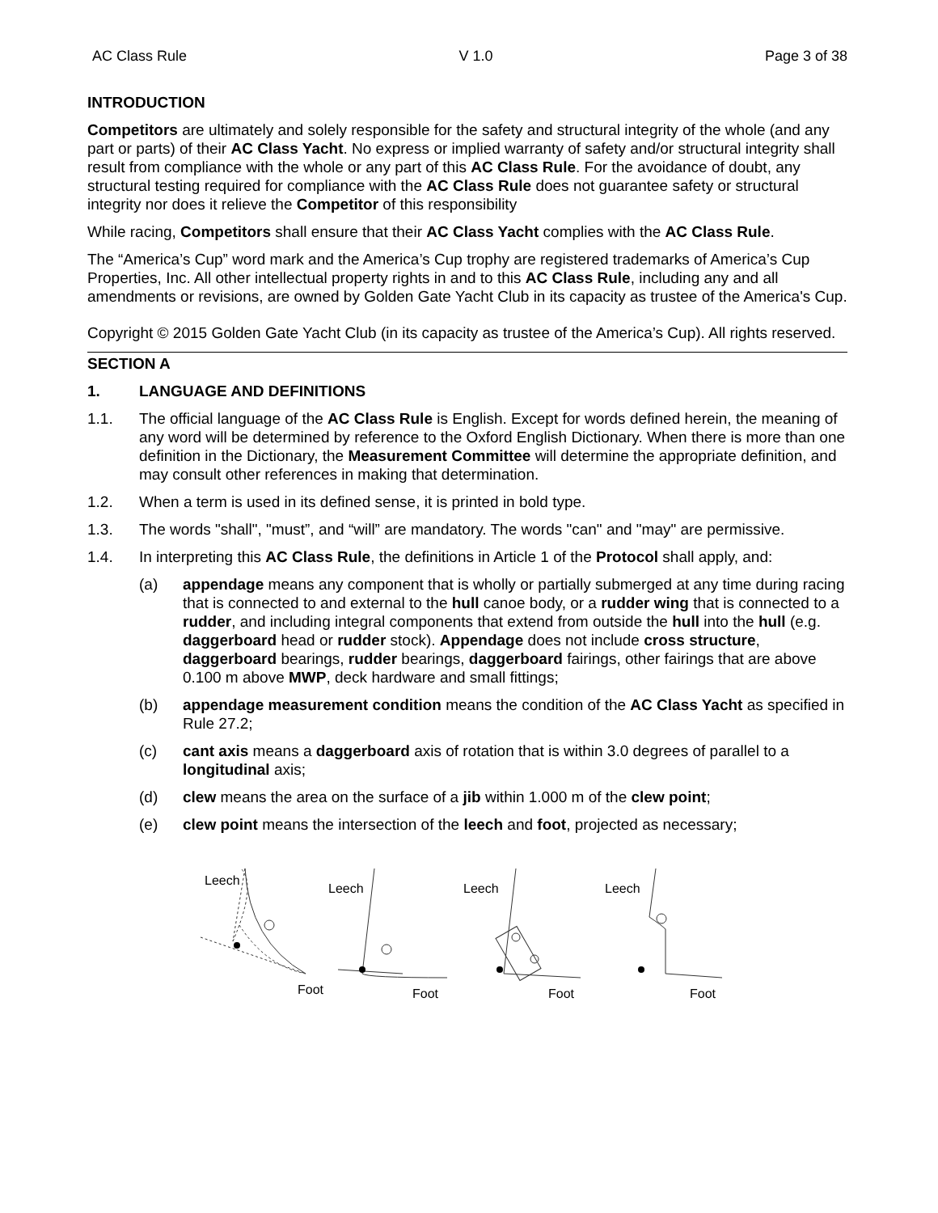AC Class Rule V 1.0 Page 3 of 38
INTRODUCTION
Competitors are ultimately and solely responsible for the safety and structural integrity of the whole (and any part or parts) of their AC Class Yacht. No express or implied warranty of safety and/or structural integrity shall result from compliance with the whole or any part of this AC Class Rule. For the avoidance of doubt, any structural testing required for compliance with the AC Class Rule does not guarantee safety or structural integrity nor does it relieve the Competitor of this responsibility
While racing, Competitors shall ensure that their AC Class Yacht complies with the AC Class Rule.
The “America’s Cup” word mark and the America’s Cup trophy are registered trademarks of America’s Cup Properties, Inc. All other intellectual property rights in and to this AC Class Rule, including any and all amendments or revisions, are owned by Golden Gate Yacht Club in its capacity as trustee of the America's Cup.
Copyright © 2015 Golden Gate Yacht Club (in its capacity as trustee of the America’s Cup). All rights reserved.
SECTION A
1. LANGUAGE AND DEFINITIONS
1.1. The official language of the AC Class Rule is English. Except for words defined herein, the meaning of any word will be determined by reference to the Oxford English Dictionary. When there is more than one definition in the Dictionary, the Measurement Committee will determine the appropriate definition, and may consult other references in making that determination.
1.2. When a term is used in its defined sense, it is printed in bold type.
1.3. The words "shall", "must”, and “will” are mandatory. The words "can" and "may" are permissive.
1.4. In interpreting this AC Class Rule, the definitions in Article 1 of the Protocol shall apply, and:
(a) appendage means any component that is wholly or partially submerged at any time during racing that is connected to and external to the hull canoe body, or a rudder wing that is connected to a rudder, and including integral components that extend from outside the hull into the hull (e.g. daggerboard head or rudder stock). Appendage does not include cross structure, daggerboard bearings, rudder bearings, daggerboard fairings, other fairings that are above 0.100 m above MWP, deck hardware and small fittings;
(b) appendage measurement condition means the condition of the AC Class Yacht as specified in Rule 27.2;
(c) cant axis means a daggerboard axis of rotation that is within 3.0 degrees of parallel to a longitudinal axis;
(d) clew means the area on the surface of a jib within 1.000 m of the clew point;
(e) clew point means the intersection of the leech and foot, projected as necessary;
Leech
Leech
Leech
Leech
Foot
Foot
Foot
Foot